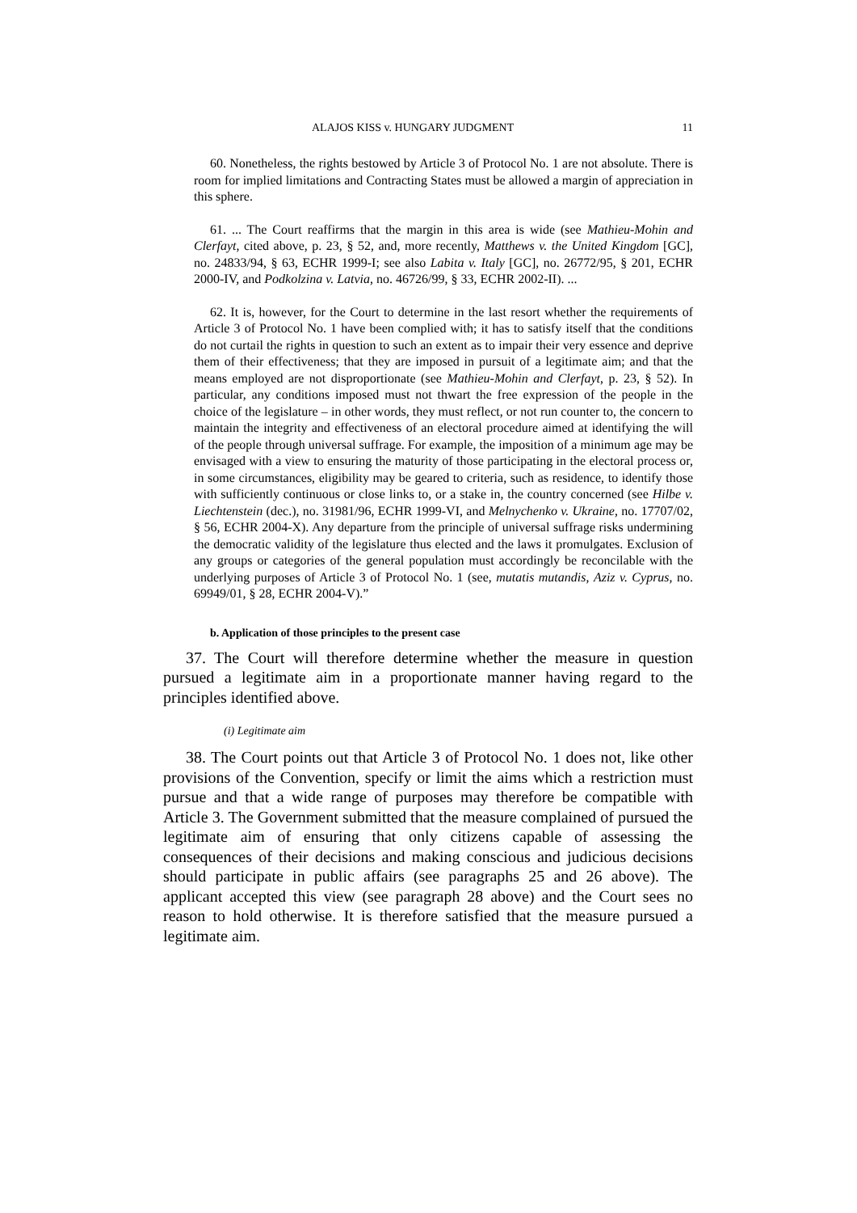ALAJOS KISS v. HUNGARY JUDGMENT 11
60. Nonetheless, the rights bestowed by Article 3 of Protocol No. 1 are not absolute. There is room for implied limitations and Contracting States must be allowed a margin of appreciation in this sphere.
61. ... The Court reaffirms that the margin in this area is wide (see Mathieu-Mohin and Clerfayt, cited above, p. 23, § 52, and, more recently, Matthews v. the United Kingdom [GC], no. 24833/94, § 63, ECHR 1999-I; see also Labita v. Italy [GC], no. 26772/95, § 201, ECHR 2000-IV, and Podkolzina v. Latvia, no. 46726/99, § 33, ECHR 2002-II). ...
62. It is, however, for the Court to determine in the last resort whether the requirements of Article 3 of Protocol No. 1 have been complied with; it has to satisfy itself that the conditions do not curtail the rights in question to such an extent as to impair their very essence and deprive them of their effectiveness; that they are imposed in pursuit of a legitimate aim; and that the means employed are not disproportionate (see Mathieu-Mohin and Clerfayt, p. 23, § 52). In particular, any conditions imposed must not thwart the free expression of the people in the choice of the legislature – in other words, they must reflect, or not run counter to, the concern to maintain the integrity and effectiveness of an electoral procedure aimed at identifying the will of the people through universal suffrage. For example, the imposition of a minimum age may be envisaged with a view to ensuring the maturity of those participating in the electoral process or, in some circumstances, eligibility may be geared to criteria, such as residence, to identify those with sufficiently continuous or close links to, or a stake in, the country concerned (see Hilbe v. Liechtenstein (dec.), no. 31981/96, ECHR 1999-VI, and Melnychenko v. Ukraine, no. 17707/02, § 56, ECHR 2004-X). Any departure from the principle of universal suffrage risks undermining the democratic validity of the legislature thus elected and the laws it promulgates. Exclusion of any groups or categories of the general population must accordingly be reconcilable with the underlying purposes of Article 3 of Protocol No. 1 (see, mutatis mutandis, Aziz v. Cyprus, no. 69949/01, § 28, ECHR 2004-V).”
b. Application of those principles to the present case
37. The Court will therefore determine whether the measure in question pursued a legitimate aim in a proportionate manner having regard to the principles identified above.
(i) Legitimate aim
38. The Court points out that Article 3 of Protocol No. 1 does not, like other provisions of the Convention, specify or limit the aims which a restriction must pursue and that a wide range of purposes may therefore be compatible with Article 3. The Government submitted that the measure complained of pursued the legitimate aim of ensuring that only citizens capable of assessing the consequences of their decisions and making conscious and judicious decisions should participate in public affairs (see paragraphs 25 and 26 above). The applicant accepted this view (see paragraph 28 above) and the Court sees no reason to hold otherwise. It is therefore satisfied that the measure pursued a legitimate aim.